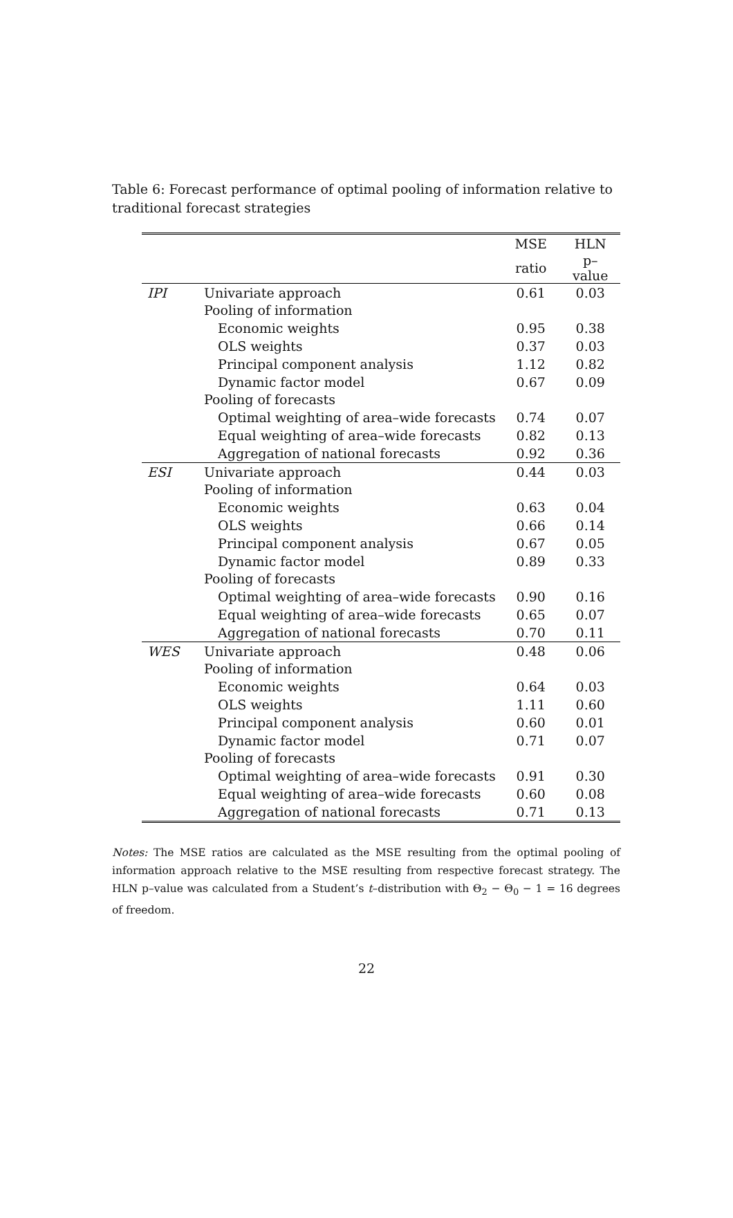Table 6: Forecast performance of optimal pooling of information relative to traditional forecast strategies
| | | MSE | HLN |
| | | ratio | p–value |
| IPI | Univariate approach | 0.61 | 0.03 |
| | Pooling of information | | |
| | Economic weights | 0.95 | 0.38 |
| | OLS weights | 0.37 | 0.03 |
| | Principal component analysis | 1.12 | 0.82 |
| | Dynamic factor model | 0.67 | 0.09 |
| | Pooling of forecasts | | |
| | Optimal weighting of area–wide forecasts | 0.74 | 0.07 |
| | Equal weighting of area–wide forecasts | 0.82 | 0.13 |
| | Aggregation of national forecasts | 0.92 | 0.36 |
| ESI | Univariate approach | 0.44 | 0.03 |
| | Pooling of information | | |
| | Economic weights | 0.63 | 0.04 |
| | OLS weights | 0.66 | 0.14 |
| | Principal component analysis | 0.67 | 0.05 |
| | Dynamic factor model | 0.89 | 0.33 |
| | Pooling of forecasts | | |
| | Optimal weighting of area–wide forecasts | 0.90 | 0.16 |
| | Equal weighting of area–wide forecasts | 0.65 | 0.07 |
| | Aggregation of national forecasts | 0.70 | 0.11 |
| WES | Univariate approach | 0.48 | 0.06 |
| | Pooling of information | | |
| | Economic weights | 0.64 | 0.03 |
| | OLS weights | 1.11 | 0.60 |
| | Principal component analysis | 0.60 | 0.01 |
| | Dynamic factor model | 0.71 | 0.07 |
| | Pooling of forecasts | | |
| | Optimal weighting of area–wide forecasts | 0.91 | 0.30 |
| | Equal weighting of area–wide forecasts | 0.60 | 0.08 |
| | Aggregation of national forecasts | 0.71 | 0.13 |
Notes: The MSE ratios are calculated as the MSE resulting from the optimal pooling of information approach relative to the MSE resulting from respective forecast strategy. The HLN p–value was calculated from a Student’s t–distribution with Θ<sub>2</sub> − Θ<sub>0</sub> − 1 = 16 degrees of freedom.
22